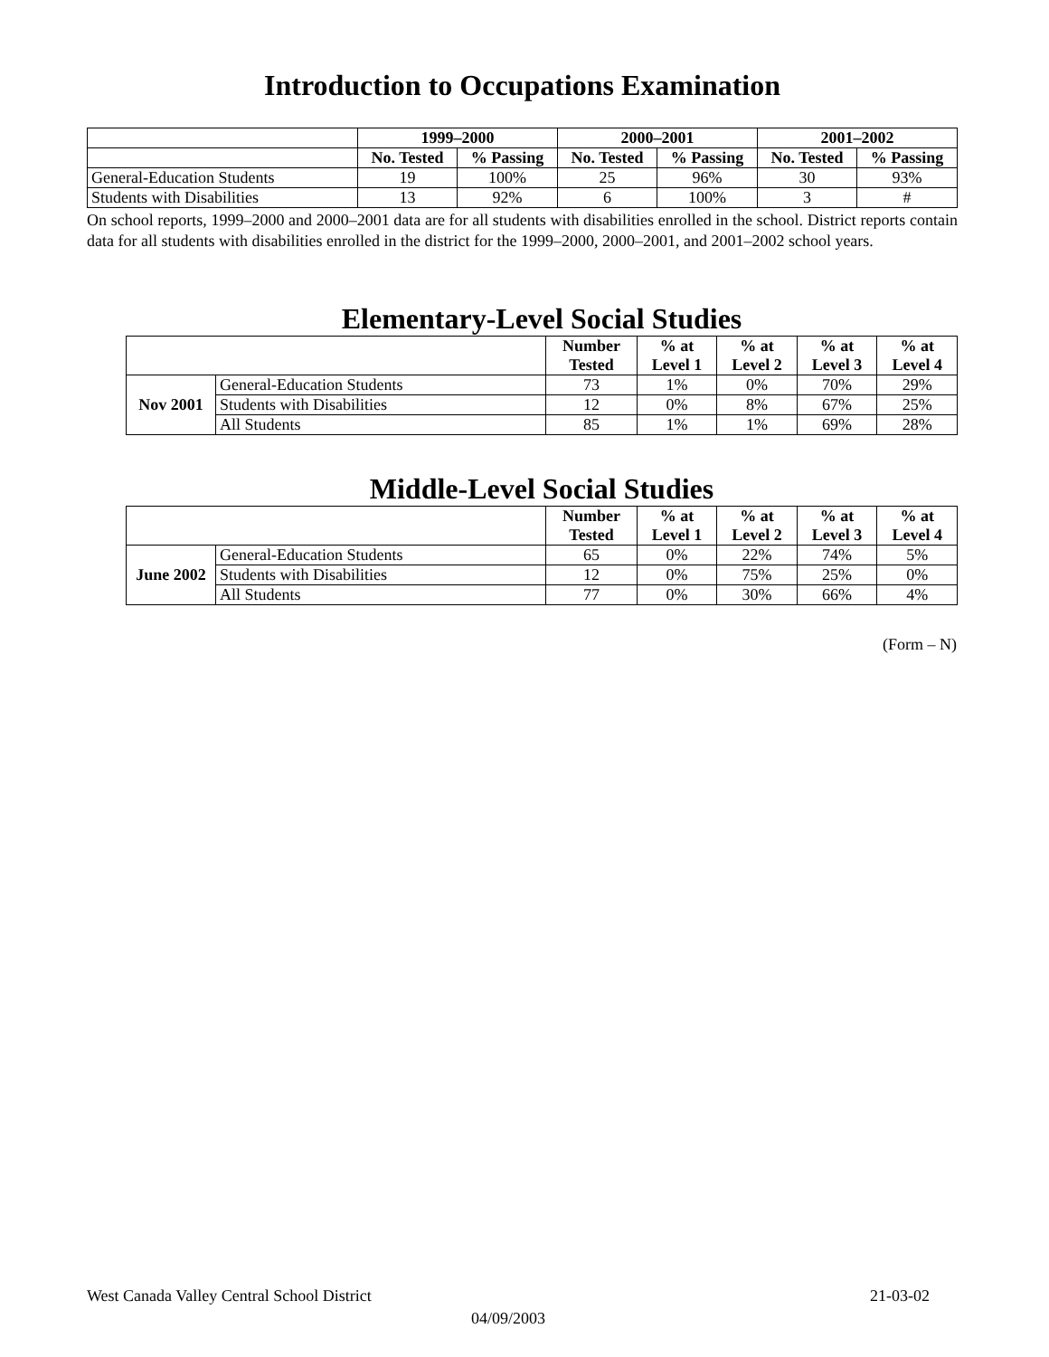Introduction to Occupations Examination
| | 1999–2000 | | 2000–2001 | | 2001–2002 | |
| --- | --- | --- | --- | --- | --- | --- |
| | No. Tested | % Passing | No. Tested | % Passing | No. Tested | % Passing |
| General-Education Students | 19 | 100% | 25 | 96% | 30 | 93% |
| Students with Disabilities | 13 | 92% | 6 | 100% | 3 | # |
On school reports, 1999–2000 and 2000–2001 data are for all students with disabilities enrolled in the school. District reports contain data for all students with disabilities enrolled in the district for the 1999–2000, 2000–2001, and 2001–2002 school years.
Elementary-Level Social Studies
| | | Number Tested | % at Level 1 | % at Level 2 | % at Level 3 | % at Level 4 |
| --- | --- | --- | --- | --- | --- | --- |
| Nov 2001 | General-Education Students | 73 | 1% | 0% | 70% | 29% |
| | Students with Disabilities | 12 | 0% | 8% | 67% | 25% |
| | All Students | 85 | 1% | 1% | 69% | 28% |
Middle-Level Social Studies
| | | Number Tested | % at Level 1 | % at Level 2 | % at Level 3 | % at Level 4 |
| --- | --- | --- | --- | --- | --- | --- |
| June 2002 | General-Education Students | 65 | 0% | 22% | 74% | 5% |
| | Students with Disabilities | 12 | 0% | 75% | 25% | 0% |
| | All Students | 77 | 0% | 30% | 66% | 4% |
(Form – N)
West Canada Valley Central School District 21-03-02
04/09/2003